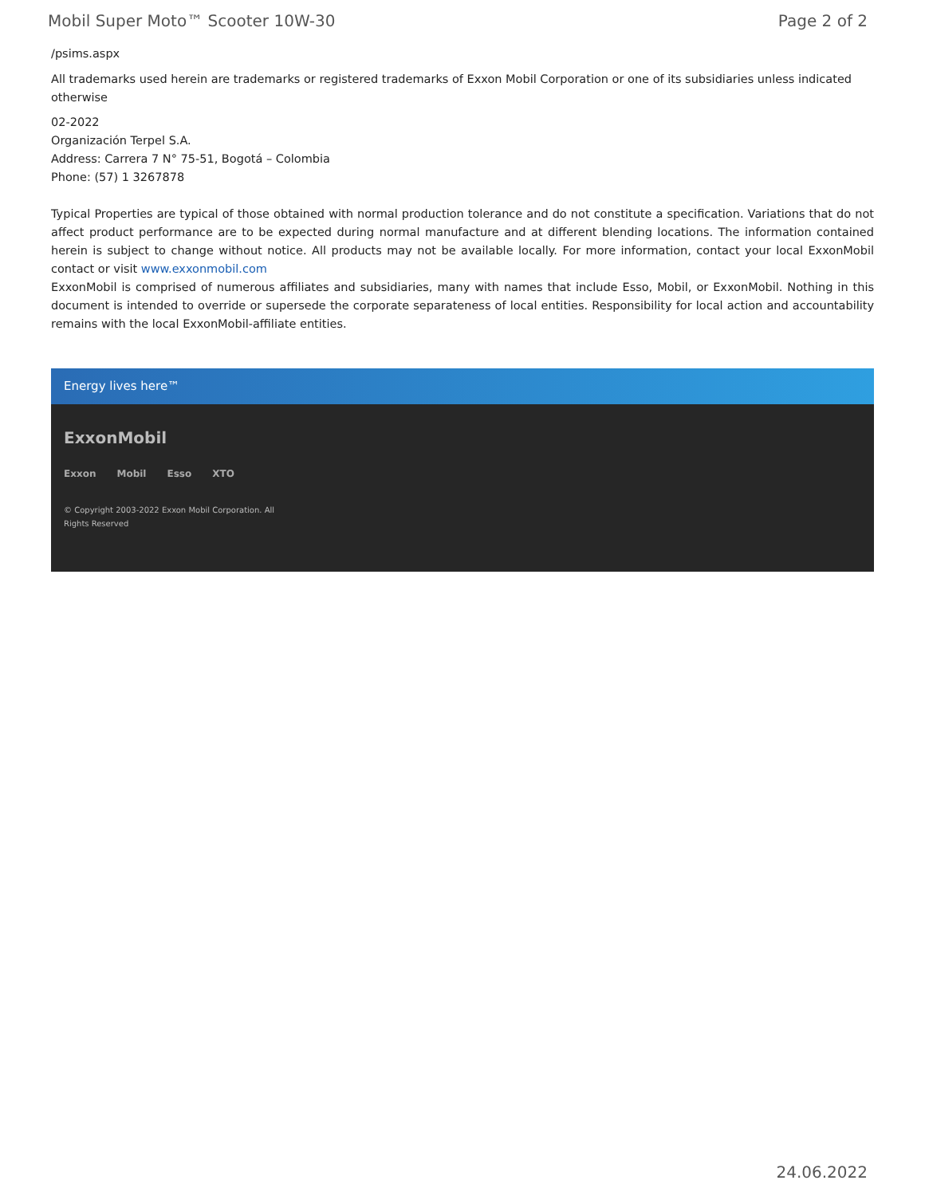Mobil Super Moto™ Scooter 10W-30 Page 2 of 2
/psims.aspx
All trademarks used herein are trademarks or registered trademarks of Exxon Mobil Corporation or one of its subsidiaries unless indicated otherwise
02-2022
Organización Terpel S.A.
Address: Carrera 7 N° 75-51, Bogotá – Colombia
Phone: (57) 1 3267878
Typical Properties are typical of those obtained with normal production tolerance and do not constitute a specification. Variations that do not affect product performance are to be expected during normal manufacture and at different blending locations. The information contained herein is subject to change without notice. All products may not be available locally. For more information, contact your local ExxonMobil contact or visit www.exxonmobil.com
ExxonMobil is comprised of numerous affiliates and subsidiaries, many with names that include Esso, Mobil, or ExxonMobil. Nothing in this document is intended to override or supersede the corporate separateness of local entities. Responsibility for local action and accountability remains with the local ExxonMobil-affiliate entities.
Energy lives here™
ExxonMobil
Exxon Mobil Esso XTO
© Copyright 2003-2022 Exxon Mobil Corporation. All
Rights Reserved
24.06.2022